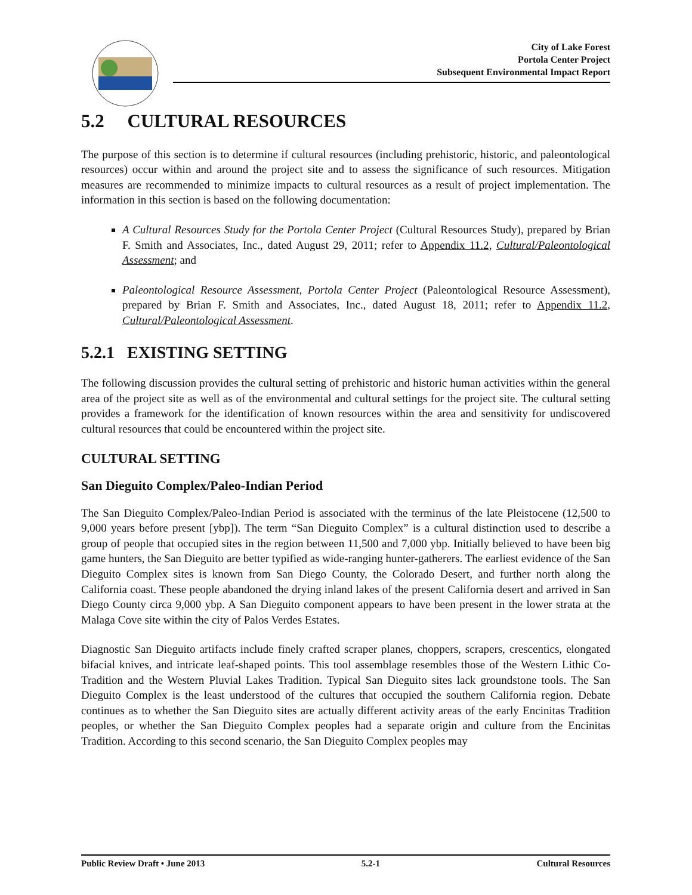City of Lake Forest
Portola Center Project
Subsequent Environmental Impact Report
5.2 CULTURAL RESOURCES
The purpose of this section is to determine if cultural resources (including prehistoric, historic, and paleontological resources) occur within and around the project site and to assess the significance of such resources. Mitigation measures are recommended to minimize impacts to cultural resources as a result of project implementation. The information in this section is based on the following documentation:
A Cultural Resources Study for the Portola Center Project (Cultural Resources Study), prepared by Brian F. Smith and Associates, Inc., dated August 29, 2011; refer to Appendix 11.2, Cultural/Paleontological Assessment; and
Paleontological Resource Assessment, Portola Center Project (Paleontological Resource Assessment), prepared by Brian F. Smith and Associates, Inc., dated August 18, 2011; refer to Appendix 11.2, Cultural/Paleontological Assessment.
5.2.1 EXISTING SETTING
The following discussion provides the cultural setting of prehistoric and historic human activities within the general area of the project site as well as of the environmental and cultural settings for the project site. The cultural setting provides a framework for the identification of known resources within the area and sensitivity for undiscovered cultural resources that could be encountered within the project site.
CULTURAL SETTING
San Dieguito Complex/Paleo-Indian Period
The San Dieguito Complex/Paleo-Indian Period is associated with the terminus of the late Pleistocene (12,500 to 9,000 years before present [ybp]). The term “San Dieguito Complex” is a cultural distinction used to describe a group of people that occupied sites in the region between 11,500 and 7,000 ybp. Initially believed to have been big game hunters, the San Dieguito are better typified as wide-ranging hunter-gatherers. The earliest evidence of the San Dieguito Complex sites is known from San Diego County, the Colorado Desert, and further north along the California coast. These people abandoned the drying inland lakes of the present California desert and arrived in San Diego County circa 9,000 ybp. A San Dieguito component appears to have been present in the lower strata at the Malaga Cove site within the city of Palos Verdes Estates.
Diagnostic San Dieguito artifacts include finely crafted scraper planes, choppers, scrapers, crescentics, elongated bifacial knives, and intricate leaf-shaped points. This tool assemblage resembles those of the Western Lithic Co-Tradition and the Western Pluvial Lakes Tradition. Typical San Dieguito sites lack groundstone tools. The San Dieguito Complex is the least understood of the cultures that occupied the southern California region. Debate continues as to whether the San Dieguito sites are actually different activity areas of the early Encinitas Tradition peoples, or whether the San Dieguito Complex peoples had a separate origin and culture from the Encinitas Tradition. According to this second scenario, the San Dieguito Complex peoples may
Public Review Draft • June 2013 5.2-1 Cultural Resources